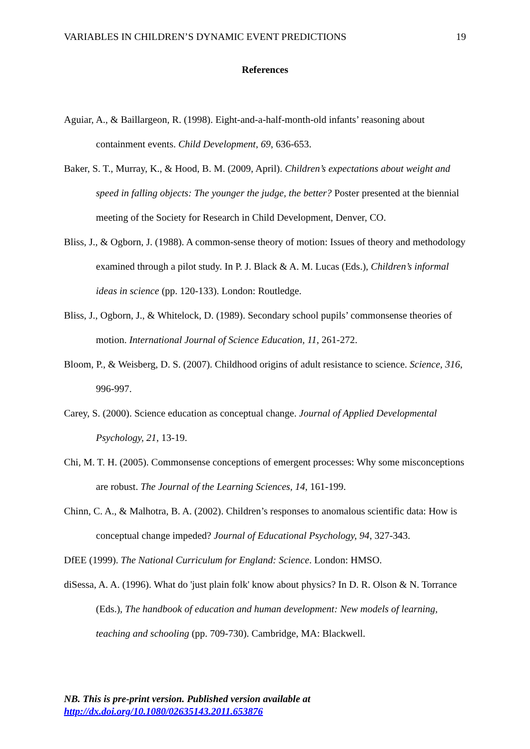VARIABLES IN CHILDREN’S DYNAMIC EVENT PREDICTIONS 19
References
Aguiar, A., & Baillargeon, R. (1998). Eight-and-a-half-month-old infants’ reasoning about containment events. Child Development, 69, 636-653.
Baker, S. T., Murray, K., & Hood, B. M. (2009, April). Children’s expectations about weight and speed in falling objects: The younger the judge, the better? Poster presented at the biennial meeting of the Society for Research in Child Development, Denver, CO.
Bliss, J., & Ogborn, J. (1988). A common-sense theory of motion: Issues of theory and methodology examined through a pilot study. In P. J. Black & A. M. Lucas (Eds.), Children’s informal ideas in science (pp. 120-133). London: Routledge.
Bliss, J., Ogborn, J., & Whitelock, D. (1989). Secondary school pupils’ commonsense theories of motion. International Journal of Science Education, 11, 261-272.
Bloom, P., & Weisberg, D. S. (2007). Childhood origins of adult resistance to science. Science, 316, 996-997.
Carey, S. (2000). Science education as conceptual change. Journal of Applied Developmental Psychology, 21, 13-19.
Chi, M. T. H. (2005). Commonsense conceptions of emergent processes: Why some misconceptions are robust. The Journal of the Learning Sciences, 14, 161-199.
Chinn, C. A., & Malhotra, B. A. (2002). Children’s responses to anomalous scientific data: How is conceptual change impeded? Journal of Educational Psychology, 94, 327-343.
DfEE (1999). The National Curriculum for England: Science. London: HMSO.
diSessa, A. A. (1996). What do 'just plain folk' know about physics? In D. R. Olson & N. Torrance (Eds.), The handbook of education and human development: New models of learning, teaching and schooling (pp. 709-730). Cambridge, MA: Blackwell.
NB. This is pre-print version. Published version available at
http://dx.doi.org/10.1080/02635143.2011.653876